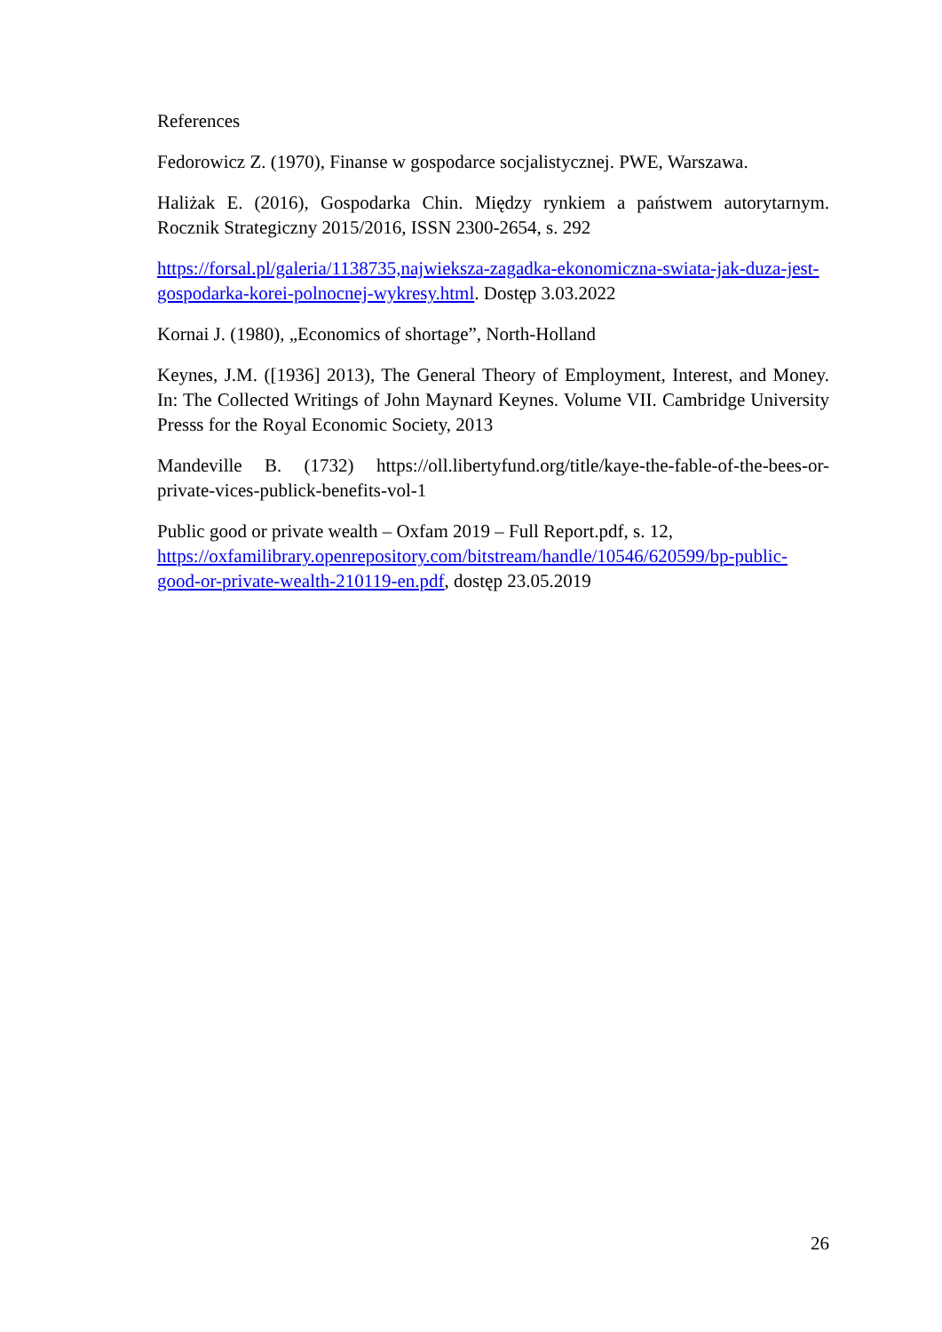References
Fedorowicz Z. (1970), Finanse w gospodarce socjalistycznej. PWE, Warszawa.
Haliżak E. (2016), Gospodarka Chin. Między rynkiem a państwem autorytarnym. Rocznik Strategiczny 2015/2016, ISSN 2300-2654, s. 292
https://forsal.pl/galeria/1138735,najwieksza-zagadka-ekonomiczna-swiata-jak-duza-jest-gospodarka-korei-polnocnej-wykresy.html. Dostęp 3.03.2022
Kornai J. (1980), „Economics of shortage”, North-Holland
Keynes, J.M. ([1936] 2013), The General Theory of Employment, Interest, and Money. In: The Collected Writings of John Maynard Keynes. Volume VII. Cambridge University Presss for the Royal Economic Society, 2013
Mandeville B. (1732) https://oll.libertyfund.org/title/kaye-the-fable-of-the-bees-or-private-vices-publick-benefits-vol-1
Public good or private wealth – Oxfam 2019 – Full Report.pdf, s. 12, https://oxfamilibrary.openrepository.com/bitstream/handle/10546/620599/bp-public-good-or-private-wealth-210119-en.pdf, dostęp 23.05.2019
26